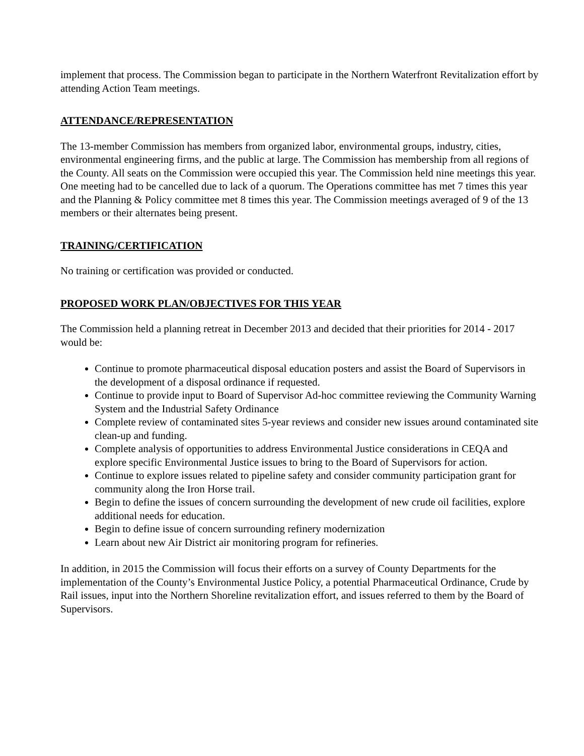implement that process. The Commission began to participate in the Northern Waterfront Revitalization effort by attending Action Team meetings.
ATTENDANCE/REPRESENTATION
The 13-member Commission has members from organized labor, environmental groups, industry, cities, environmental engineering firms, and the public at large. The Commission has membership from all regions of the County. All seats on the Commission were occupied this year. The Commission held nine meetings this year. One meeting had to be cancelled due to lack of a quorum. The Operations committee has met 7 times this year and the Planning & Policy committee met 8 times this year. The Commission meetings averaged of 9 of the 13 members or their alternates being present.
TRAINING/CERTIFICATION
No training or certification was provided or conducted.
PROPOSED WORK PLAN/OBJECTIVES FOR THIS YEAR
The Commission held a planning retreat in December 2013 and decided that their priorities for 2014 - 2017 would be:
Continue to promote pharmaceutical disposal education posters and assist the Board of Supervisors in the development of a disposal ordinance if requested.
Continue to provide input to Board of Supervisor Ad-hoc committee reviewing the Community Warning System and the Industrial Safety Ordinance
Complete review of contaminated sites 5-year reviews and consider new issues around contaminated site clean-up and funding.
Complete analysis of opportunities to address Environmental Justice considerations in CEQA and explore specific Environmental Justice issues to bring to the Board of Supervisors for action.
Continue to explore issues related to pipeline safety and consider community participation grant for community along the Iron Horse trail.
Begin to define the issues of concern surrounding the development of new crude oil facilities, explore additional needs for education.
Begin to define issue of concern surrounding refinery modernization
Learn about new Air District air monitoring program for refineries.
In addition, in 2015 the Commission will focus their efforts on a survey of County Departments for the implementation of the County’s Environmental Justice Policy, a potential Pharmaceutical Ordinance, Crude by Rail issues, input into the Northern Shoreline revitalization effort, and issues referred to them by the Board of Supervisors.